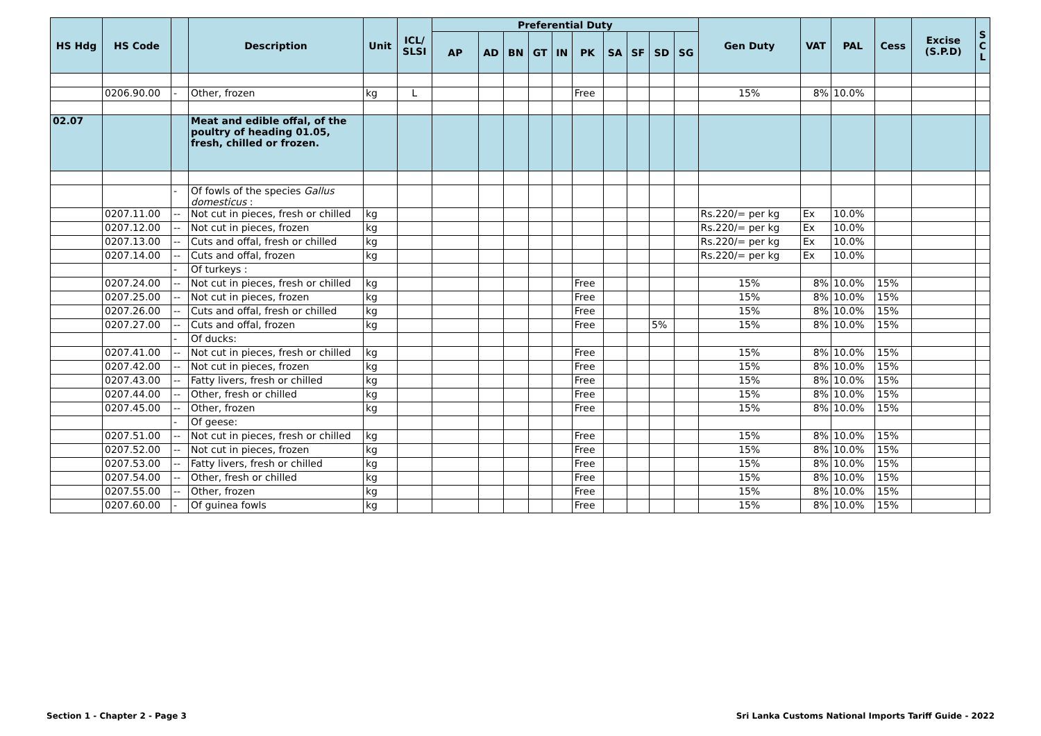| HS Hdg | HS Code | | Description | Unit | ICL/ SLSI | Preferential Duty | | | | | | | | | | Gen Duty | VAT | PAL | Cess | Excise (S.P.D) | S C L |
| --- | --- | --- | --- | --- | --- | --- | --- | --- | --- | --- | --- | --- | --- | --- | --- | --- | --- | --- | --- | --- | --- |
| | | | | | | AP | AD | BN | GT | IN | PK | SA | SF | SD | SG | | | | | | |
| | 0206.90.00 | - | Other, frozen | kg | L | | | | | | Free | | | | | 15% | 8% | 10.0% | | | |
| 02.07 | | | Meat and edible offal, of the poultry of heading 01.05, fresh, chilled or frozen. | | | | | | | | | | | | | | | | | | |
| | | - | Of fowls of the species Gallus domesticus : | | | | | | | | | | | | | | | | | | |
| | 0207.11.00 | -- | Not cut in pieces, fresh or chilled | kg | | | | | | | | | | | | Rs.220/= per kg | Ex | 10.0% | | | |
| | 0207.12.00 | -- | Not cut in pieces, frozen | kg | | | | | | | | | | | | Rs.220/= per kg | Ex | 10.0% | | | |
| | 0207.13.00 | -- | Cuts and offal, fresh or chilled | kg | | | | | | | | | | | | Rs.220/= per kg | Ex | 10.0% | | | |
| | 0207.14.00 | -- | Cuts and offal, frozen | kg | | | | | | | | | | | | Rs.220/= per kg | Ex | 10.0% | | | |
| | | - | Of turkeys : | | | | | | | | | | | | | | | | | | |
| | 0207.24.00 | -- | Not cut in pieces, fresh or chilled | kg | | | | | | | Free | | | | | 15% | 8% | 10.0% | 15% | | |
| | 0207.25.00 | -- | Not cut in pieces, frozen | kg | | | | | | | Free | | | | | 15% | 8% | 10.0% | 15% | | |
| | 0207.26.00 | -- | Cuts and offal, fresh or chilled | kg | | | | | | | Free | | | | | 15% | 8% | 10.0% | 15% | | |
| | 0207.27.00 | -- | Cuts and offal, frozen | kg | | | | | | | Free | | | 5% | | 15% | 8% | 10.0% | 15% | | |
| | | - | Of ducks: | | | | | | | | | | | | | | | | | | |
| | 0207.41.00 | -- | Not cut in pieces, fresh or chilled | kg | | | | | | | Free | | | | | 15% | 8% | 10.0% | 15% | | |
| | 0207.42.00 | -- | Not cut in pieces, frozen | kg | | | | | | | Free | | | | | 15% | 8% | 10.0% | 15% | | |
| | 0207.43.00 | -- | Fatty livers, fresh or chilled | kg | | | | | | | Free | | | | | 15% | 8% | 10.0% | 15% | | |
| | 0207.44.00 | -- | Other, fresh or chilled | kg | | | | | | | Free | | | | | 15% | 8% | 10.0% | 15% | | |
| | 0207.45.00 | -- | Other, frozen | kg | | | | | | | Free | | | | | 15% | 8% | 10.0% | 15% | | |
| | | - | Of geese: | | | | | | | | | | | | | | | | | | |
| | 0207.51.00 | -- | Not cut in pieces, fresh or chilled | kg | | | | | | | Free | | | | | 15% | 8% | 10.0% | 15% | | |
| | 0207.52.00 | -- | Not cut in pieces, frozen | kg | | | | | | | Free | | | | | 15% | 8% | 10.0% | 15% | | |
| | 0207.53.00 | -- | Fatty livers, fresh or chilled | kg | | | | | | | Free | | | | | 15% | 8% | 10.0% | 15% | | |
| | 0207.54.00 | -- | Other, fresh or chilled | kg | | | | | | | Free | | | | | 15% | 8% | 10.0% | 15% | | |
| | 0207.55.00 | -- | Other, frozen | kg | | | | | | | Free | | | | | 15% | 8% | 10.0% | 15% | | |
| | 0207.60.00 | - | Of guinea fowls | kg | | | | | | | Free | | | | | 15% | 8% | 10.0% | 15% | | |
Section 1 - Chapter 2 - Page 3
Sri Lanka Customs National Imports Tariff Guide - 2022